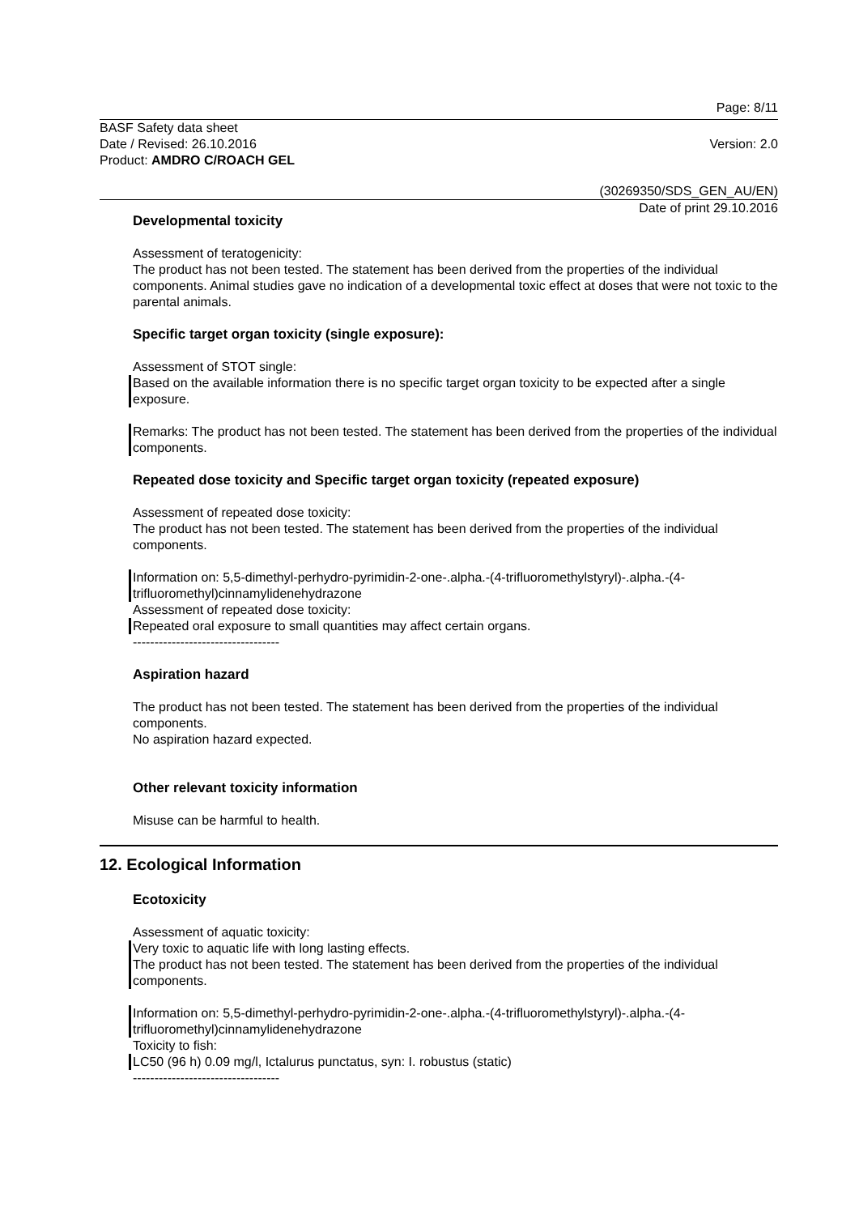Page: 8/11
BASF Safety data sheet
Date / Revised: 26.10.2016
Product: AMDRO C/ROACH GEL
Version: 2.0
(30269350/SDS_GEN_AU/EN)
Date of print 29.10.2016
Developmental toxicity
Assessment of teratogenicity:
The product has not been tested. The statement has been derived from the properties of the individual components. Animal studies gave no indication of a developmental toxic effect at doses that were not toxic to the parental animals.
Specific target organ toxicity (single exposure):
Assessment of STOT single:
Based on the available information there is no specific target organ toxicity to be expected after a single exposure.
Remarks: The product has not been tested. The statement has been derived from the properties of the individual components.
Repeated dose toxicity and Specific target organ toxicity (repeated exposure)
Assessment of repeated dose toxicity:
The product has not been tested. The statement has been derived from the properties of the individual components.
Information on: 5,5-dimethyl-perhydro-pyrimidin-2-one-.alpha.-(4-trifluoromethylstyryl)-.alpha.-(4-trifluoromethyl)cinnamylidenehydrazone
Assessment of repeated dose toxicity:
Repeated oral exposure to small quantities may affect certain organs.
----------------------------------
Aspiration hazard
The product has not been tested. The statement has been derived from the properties of the individual components.
No aspiration hazard expected.
Other relevant toxicity information
Misuse can be harmful to health.
12. Ecological Information
Ecotoxicity
Assessment of aquatic toxicity:
Very toxic to aquatic life with long lasting effects.
The product has not been tested. The statement has been derived from the properties of the individual components.
Information on: 5,5-dimethyl-perhydro-pyrimidin-2-one-.alpha.-(4-trifluoromethylstyryl)-.alpha.-(4-trifluoromethyl)cinnamylidenehydrazone
Toxicity to fish:
LC50 (96 h) 0.09 mg/l, Ictalurus punctatus, syn: I. robustus (static)
----------------------------------